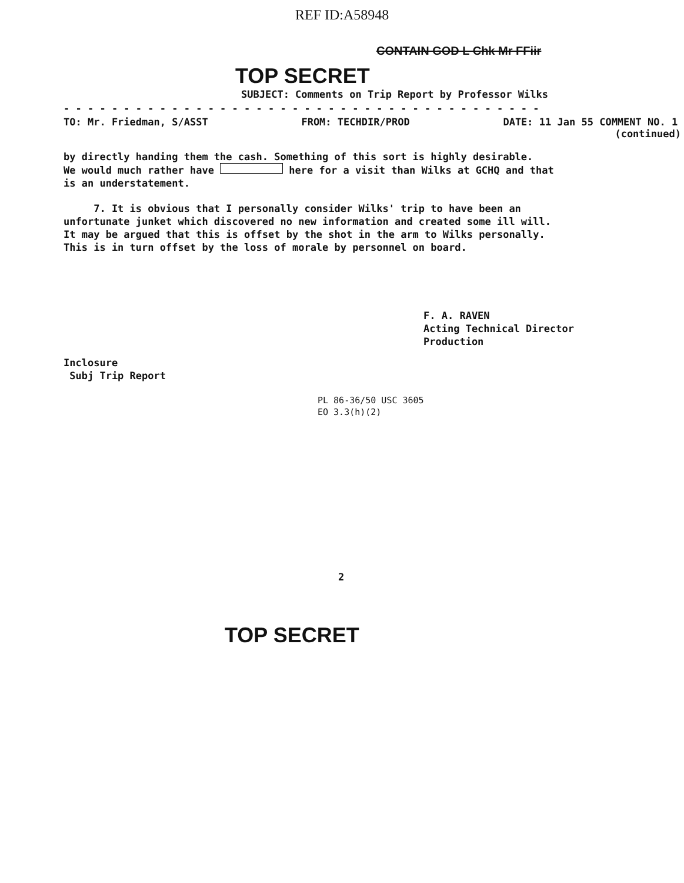REF ID:A58948
CONTAIN GOD L Chk Mr FFiir
TOP SECRET
SUBJECT: Comments on Trip Report by Professor Wilks
- - - - - - - - - - - - - - - - - - - - - - - - - - - - - - - - - - - - - - - -
TO: Mr. Friedman, S/ASST FROM: TECHDIR/PROD DATE: 11 Jan 55 COMMENT NO. 1
(continued)
by directly handing them the cash. Something of this sort is highly desirable.
We would much rather have here for a visit than Wilks at GCHQ and that
is an understatement.
7. It is obvious that I personally consider Wilks' trip to have been an
unfortunate junket which discovered no new information and created some ill will.
It may be argued that this is offset by the shot in the arm to Wilks personally.
This is in turn offset by the loss of morale by personnel on board.
F. A. RAVEN
Acting Technical Director
Production
Inclosure
Subj Trip Report
PL 86-36/50 USC 3605
EO 3.3(h)(2)
2
TOP SECRET